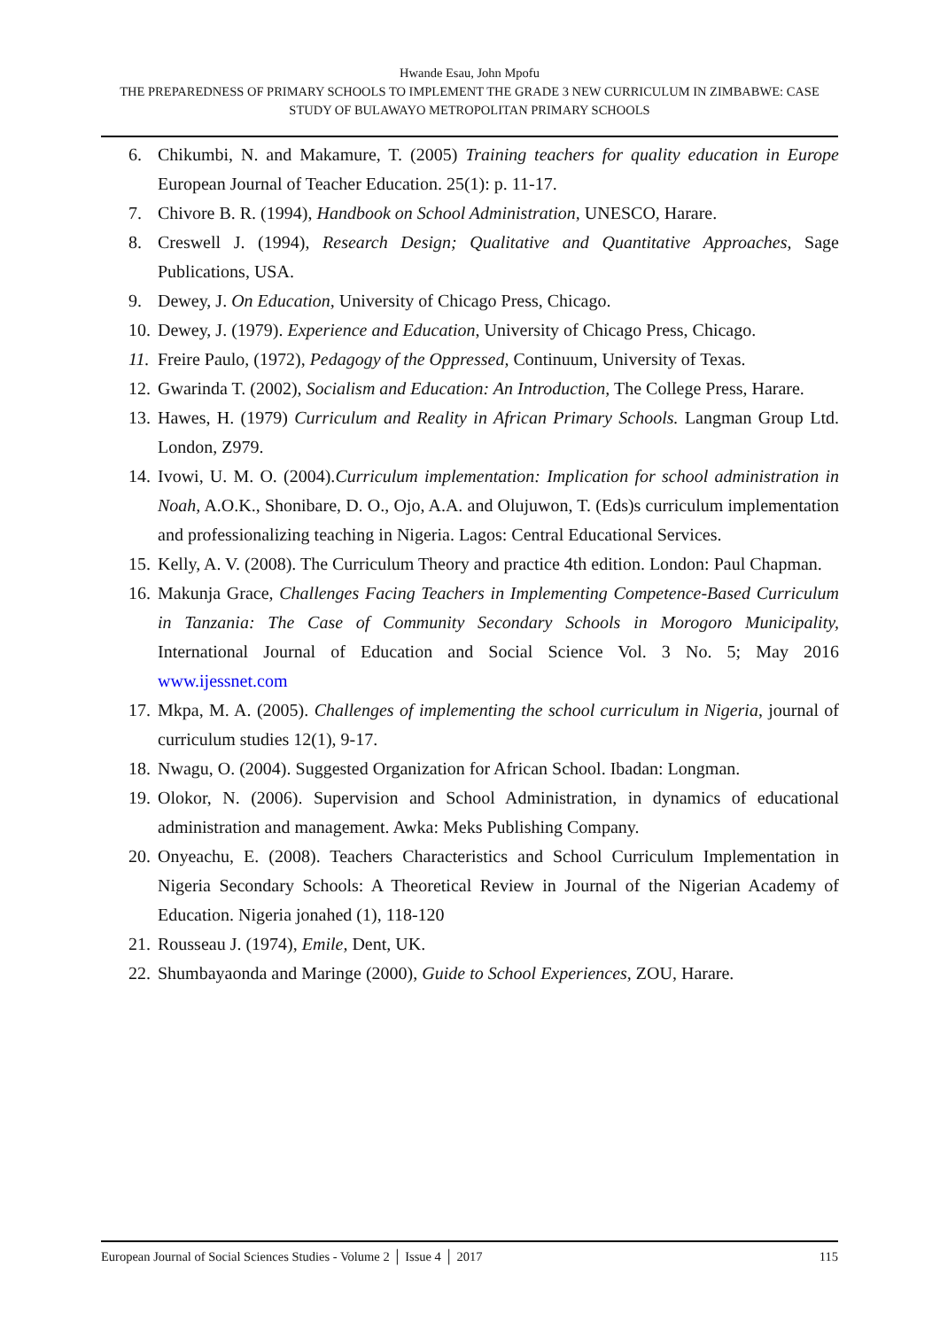Hwande Esau, John Mpofu
THE PREPAREDNESS OF PRIMARY SCHOOLS TO IMPLEMENT THE GRADE 3 NEW CURRICULUM IN ZIMBABWE: CASE STUDY OF BULAWAYO METROPOLITAN PRIMARY SCHOOLS
6. Chikumbi, N. and Makamure, T. (2005) Training teachers for quality education in Europe European Journal of Teacher Education. 25(1): p. 11-17.
7. Chivore B. R. (1994), Handbook on School Administration, UNESCO, Harare.
8. Creswell J. (1994), Research Design; Qualitative and Quantitative Approaches, Sage Publications, USA.
9. Dewey, J. On Education, University of Chicago Press, Chicago.
10. Dewey, J. (1979). Experience and Education, University of Chicago Press, Chicago.
11. Freire Paulo, (1972), Pedagogy of the Oppressed, Continuum, University of Texas.
12. Gwarinda T. (2002), Socialism and Education: An Introduction, The College Press, Harare.
13. Hawes, H. (1979) Curriculum and Reality in African Primary Schools. Langman Group Ltd. London, Z979.
14. Ivowi, U. M. O. (2004).Curriculum implementation: Implication for school administration in Noah, A.O.K., Shonibare, D. O., Ojo, A.A. and Olujuwon, T. (Eds)s curriculum implementation and professionalizing teaching in Nigeria. Lagos: Central Educational Services.
15. Kelly, A. V. (2008). The Curriculum Theory and practice 4th edition. London: Paul Chapman.
16. Makunja Grace, Challenges Facing Teachers in Implementing Competence-Based Curriculum in Tanzania: The Case of Community Secondary Schools in Morogoro Municipality, International Journal of Education and Social Science Vol. 3 No. 5; May 2016 www.ijessnet.com
17. Mkpa, M. A. (2005). Challenges of implementing the school curriculum in Nigeria, journal of curriculum studies 12(1), 9-17.
18. Nwagu, O. (2004). Suggested Organization for African School. Ibadan: Longman.
19. Olokor, N. (2006). Supervision and School Administration, in dynamics of educational administration and management. Awka: Meks Publishing Company.
20. Onyeachu, E. (2008). Teachers Characteristics and School Curriculum Implementation in Nigeria Secondary Schools: A Theoretical Review in Journal of the Nigerian Academy of Education. Nigeria jonahed (1), 118-120
21. Rousseau J. (1974), Emile, Dent, UK.
22. Shumbayaonda and Maringe (2000), Guide to School Experiences, ZOU, Harare.
European Journal of Social Sciences Studies - Volume 2 │ Issue 4 │ 2017 115